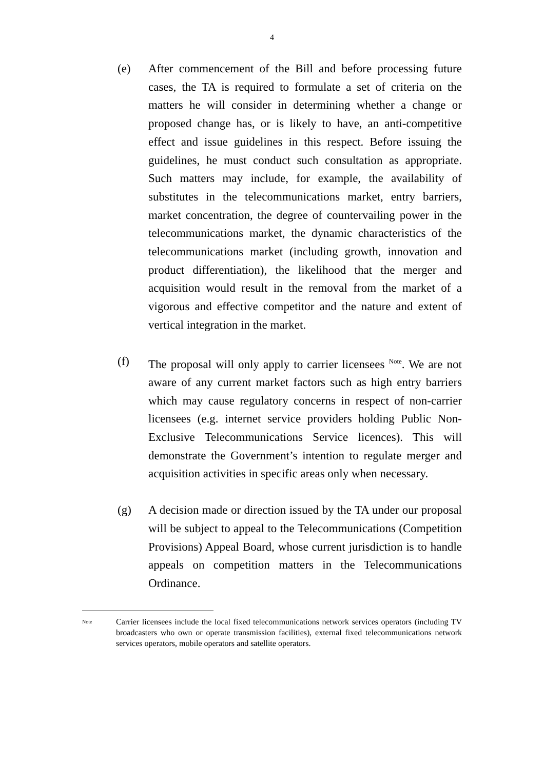4
(e) After commencement of the Bill and before processing future cases, the TA is required to formulate a set of criteria on the matters he will consider in determining whether a change or proposed change has, or is likely to have, an anti-competitive effect and issue guidelines in this respect. Before issuing the guidelines, he must conduct such consultation as appropriate. Such matters may include, for example, the availability of substitutes in the telecommunications market, entry barriers, market concentration, the degree of countervailing power in the telecommunications market, the dynamic characteristics of the telecommunications market (including growth, innovation and product differentiation), the likelihood that the merger and acquisition would result in the removal from the market of a vigorous and effective competitor and the nature and extent of vertical integration in the market.
(f) The proposal will only apply to carrier licensees <sup>Note</sup>. We are not aware of any current market factors such as high entry barriers which may cause regulatory concerns in respect of non-carrier licensees (e.g. internet service providers holding Public Non-Exclusive Telecommunications Service licences). This will demonstrate the Government’s intention to regulate merger and acquisition activities in specific areas only when necessary.
(g) A decision made or direction issued by the TA under our proposal will be subject to appeal to the Telecommunications (Competition Provisions) Appeal Board, whose current jurisdiction is to handle appeals on competition matters in the Telecommunications Ordinance.
Note
Carrier licensees include the local fixed telecommunications network services operators (including TV broadcasters who own or operate transmission facilities), external fixed telecommunications network services operators, mobile operators and satellite operators.